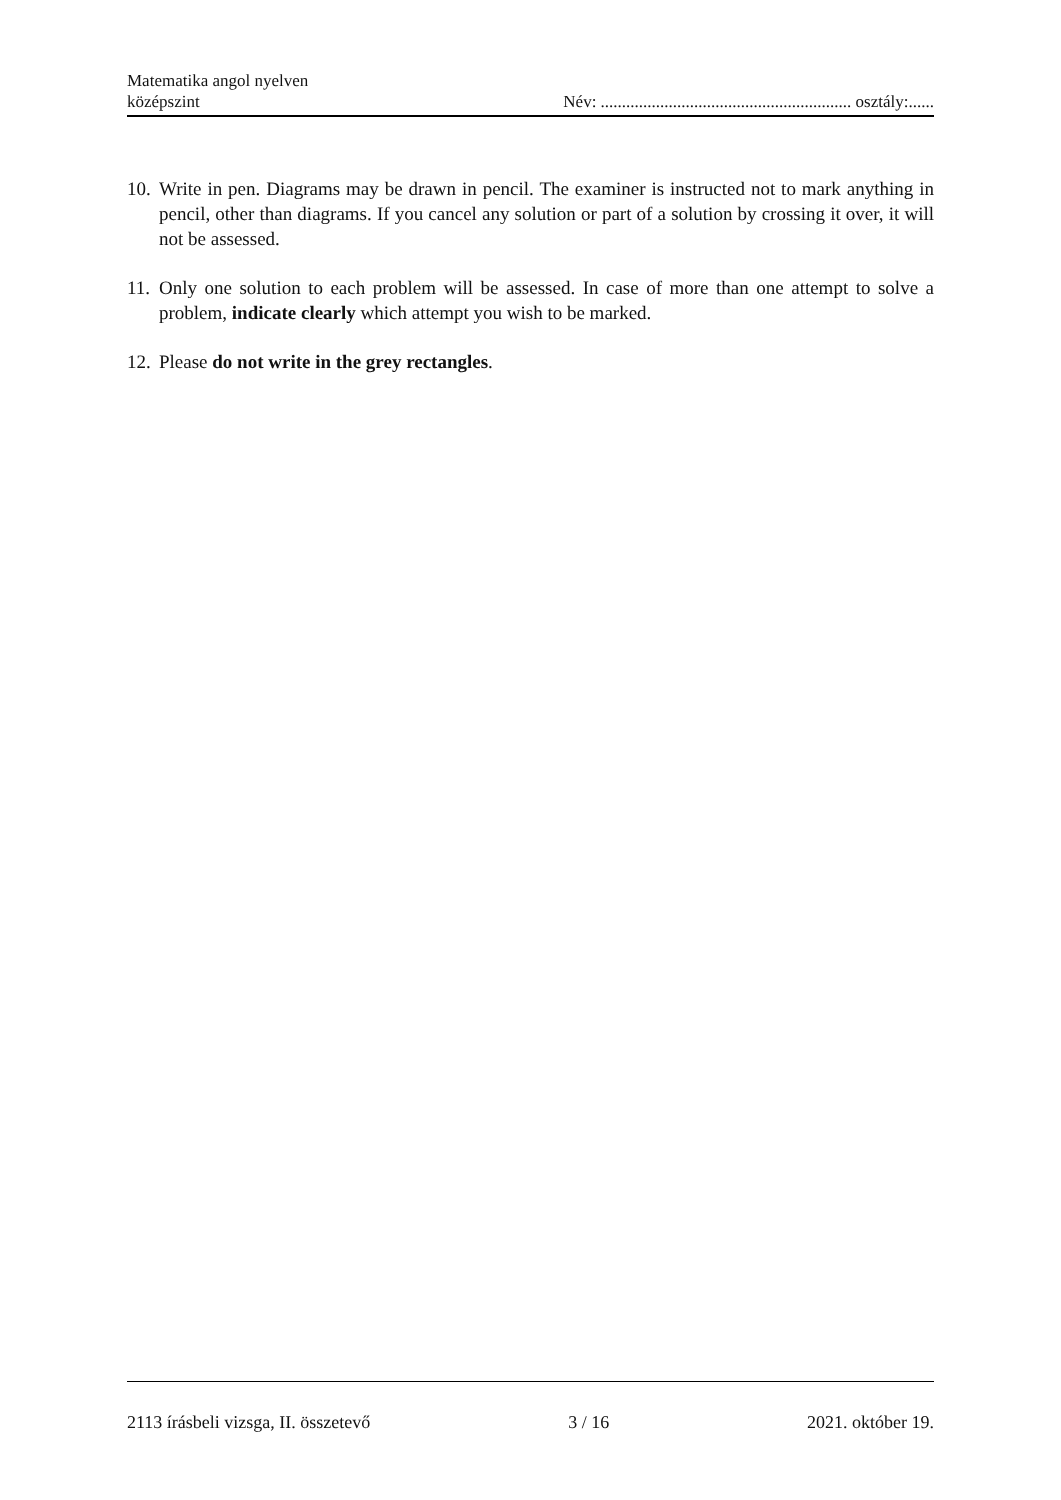Matematika angol nyelven
középszint
Név: ........................................................... osztály:......
10. Write in pen. Diagrams may be drawn in pencil. The examiner is instructed not to mark anything in pencil, other than diagrams. If you cancel any solution or part of a solution by crossing it over, it will not be assessed.
11. Only one solution to each problem will be assessed. In case of more than one attempt to solve a problem, indicate clearly which attempt you wish to be marked.
12. Please do not write in the grey rectangles.
2113 írásbeli vizsga, II. összetevő 3 / 16 2021. október 19.